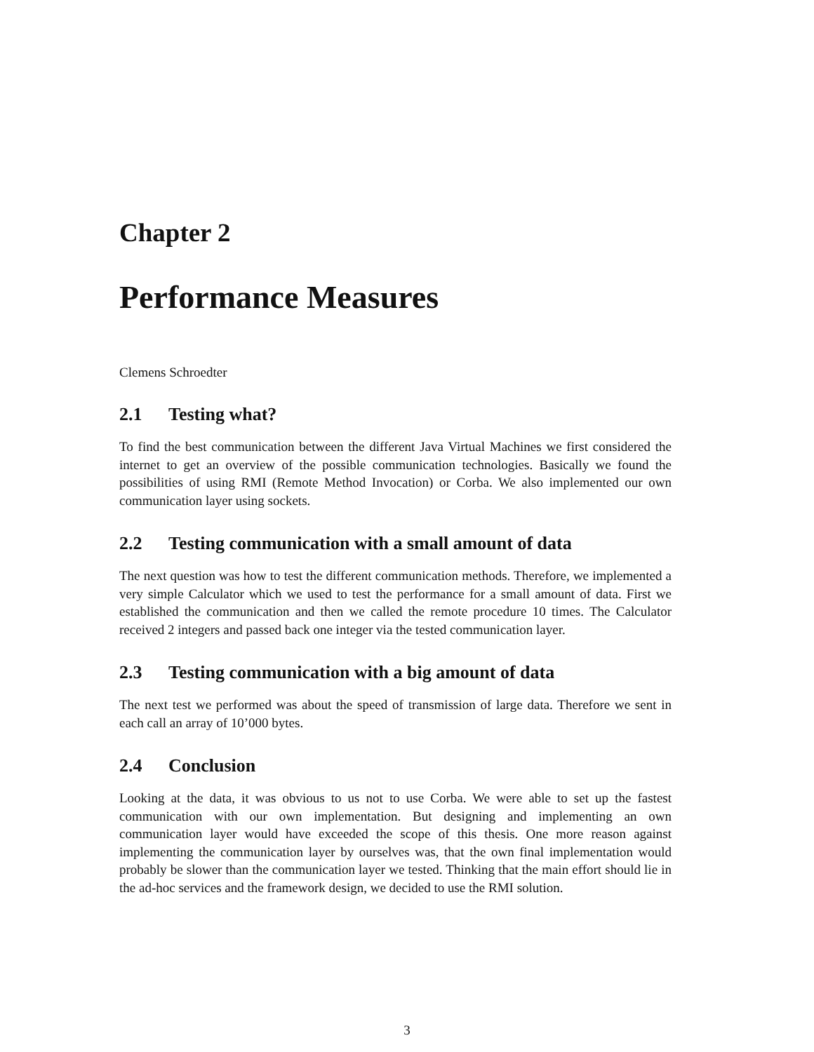Chapter 2
Performance Measures
Clemens Schroedter
2.1 Testing what?
To find the best communication between the different Java Virtual Machines we first considered the internet to get an overview of the possible communication technologies. Basically we found the possibilities of using RMI (Remote Method Invocation) or Corba. We also implemented our own communication layer using sockets.
2.2 Testing communication with a small amount of data
The next question was how to test the different communication methods. Therefore, we implemented a very simple Calculator which we used to test the performance for a small amount of data. First we established the communication and then we called the remote procedure 10 times. The Calculator received 2 integers and passed back one integer via the tested communication layer.
2.3 Testing communication with a big amount of data
The next test we performed was about the speed of transmission of large data. Therefore we sent in each call an array of 10’000 bytes.
2.4 Conclusion
Looking at the data, it was obvious to us not to use Corba. We were able to set up the fastest communication with our own implementation. But designing and implementing an own communication layer would have exceeded the scope of this thesis. One more reason against implementing the communication layer by ourselves was, that the own final implementation would probably be slower than the communication layer we tested. Thinking that the main effort should lie in the ad-hoc services and the framework design, we decided to use the RMI solution.
3